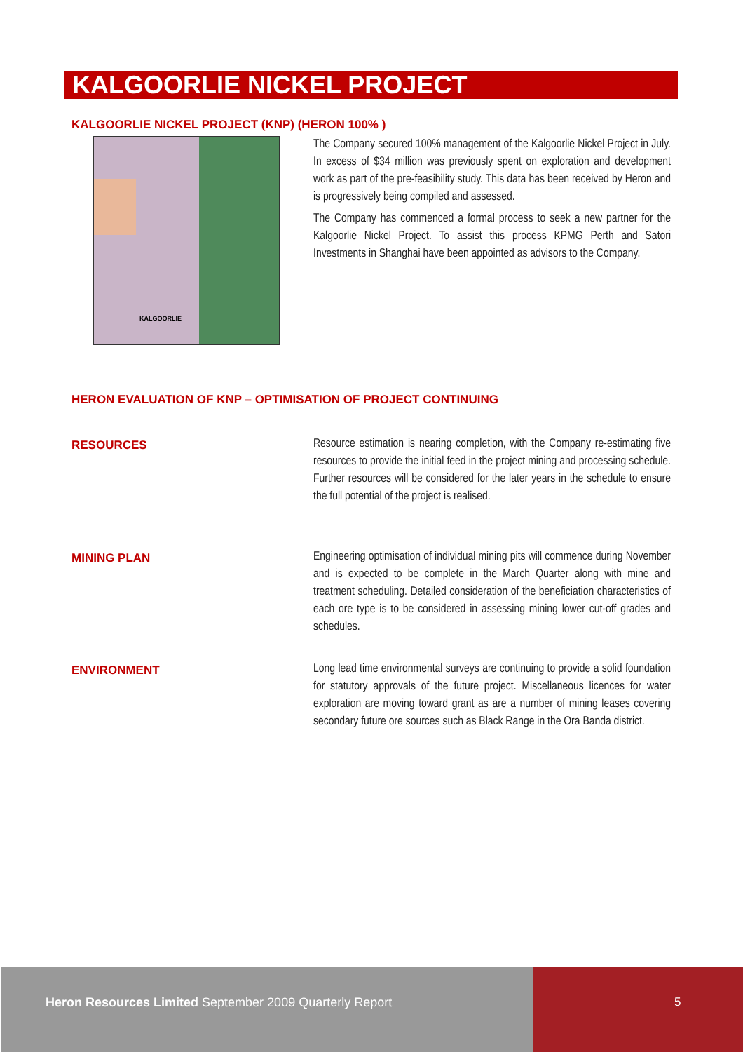KALGOORLIE NICKEL PROJECT
KALGOORLIE NICKEL PROJECT (KNP) (HERON 100% )
KALGOORLIE
The Company secured 100% management of the Kalgoorlie Nickel Project in July. In excess of $34 million was previously spent on exploration and development work as part of the pre-feasibility study. This data has been received by Heron and is progressively being compiled and assessed.
The Company has commenced a formal process to seek a new partner for the Kalgoorlie Nickel Project. To assist this process KPMG Perth and Satori Investments in Shanghai have been appointed as advisors to the Company.
HERON EVALUATION OF KNP – OPTIMISATION OF PROJECT CONTINUING
RESOURCES
Resource estimation is nearing completion, with the Company re-estimating five resources to provide the initial feed in the project mining and processing schedule. Further resources will be considered for the later years in the schedule to ensure the full potential of the project is realised.
MINING PLAN
Engineering optimisation of individual mining pits will commence during November and is expected to be complete in the March Quarter along with mine and treatment scheduling. Detailed consideration of the beneficiation characteristics of each ore type is to be considered in assessing mining lower cut-off grades and schedules.
ENVIRONMENT
Long lead time environmental surveys are continuing to provide a solid foundation for statutory approvals of the future project. Miscellaneous licences for water exploration are moving toward grant as are a number of mining leases covering secondary future ore sources such as Black Range in the Ora Banda district.
Heron Resources Limited September 2009 Quarterly Report
5